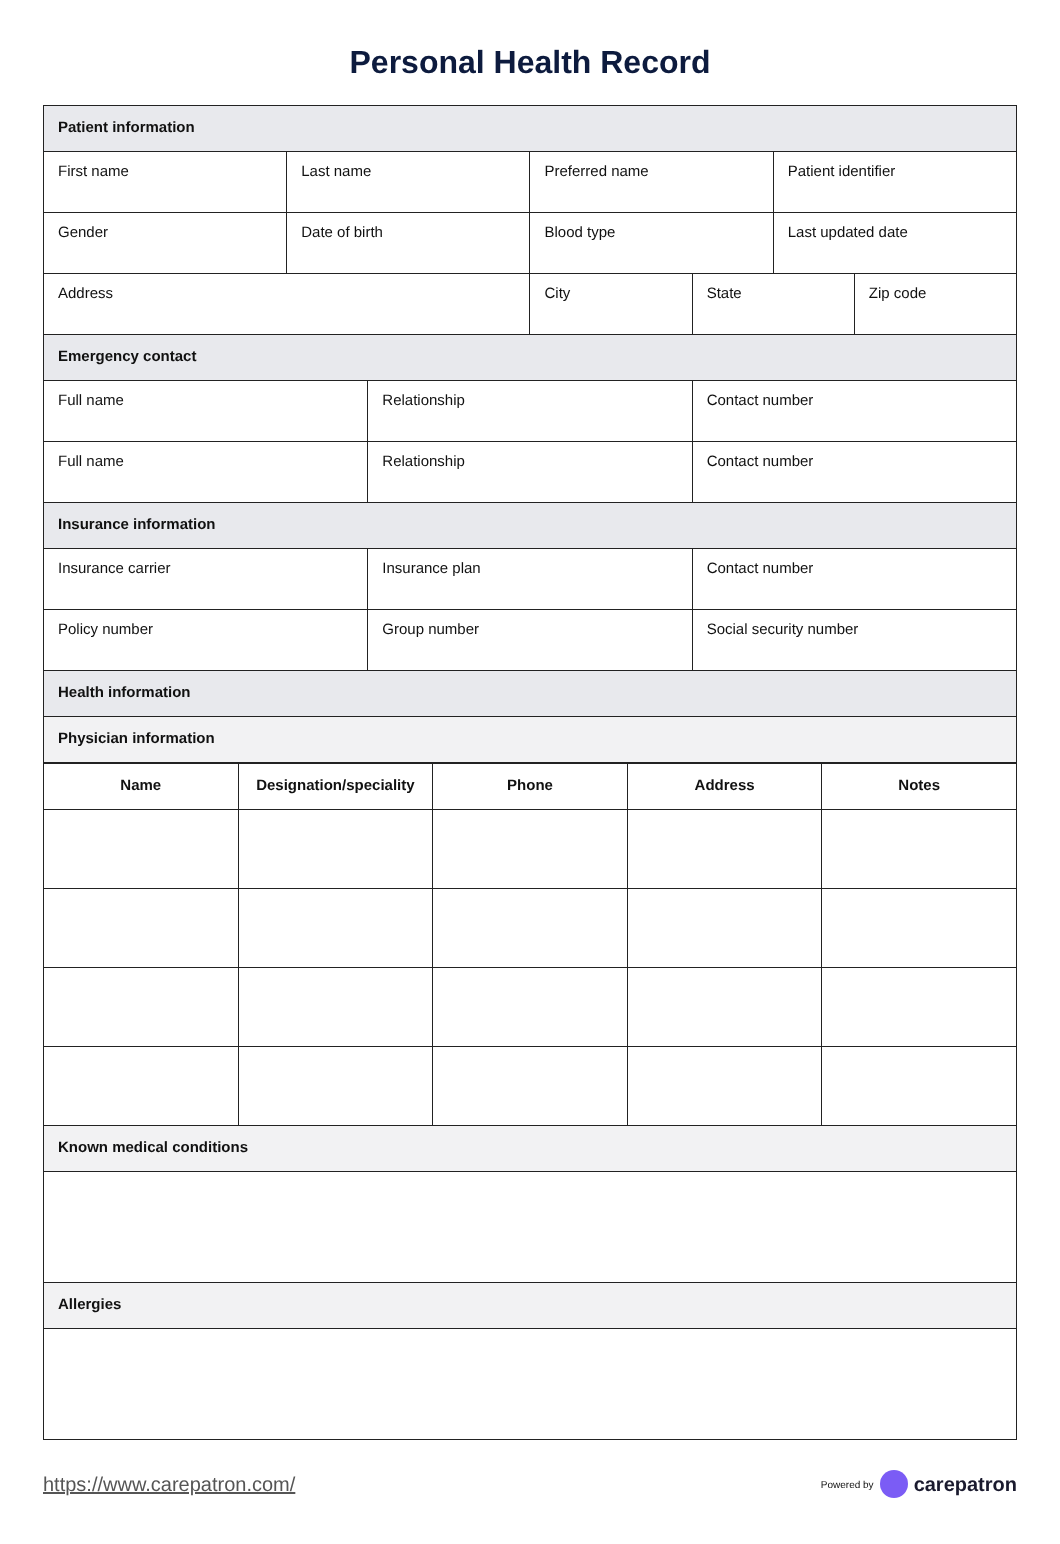Personal Health Record
| Patient information | | | | | | |
| First name | Last name | | Preferred name | | Patient identifier | |
| Gender | Date of birth | | Blood type | | Last updated date | |
| Address | | | City | State | | Zip code |
| Emergency contact | | | | | | |
| Full name | | Relationship | | Contact number | | |
| Full name | | Relationship | | Contact number | | |
| Insurance information | | | | | | |
| Insurance carrier | | Insurance plan | | Contact number | | |
| Policy number | | Group number | | Social security number | | |
| Health information | | | | | | |
| Physician information | | | | | | |
| Name | Designation/speciality | Phone | Address | Notes |
| --- | --- | --- | --- | --- |
| Known medical conditions | | | | |
| Allergies | | | | |
https://www.carepatron.com/
Powered by carepatron